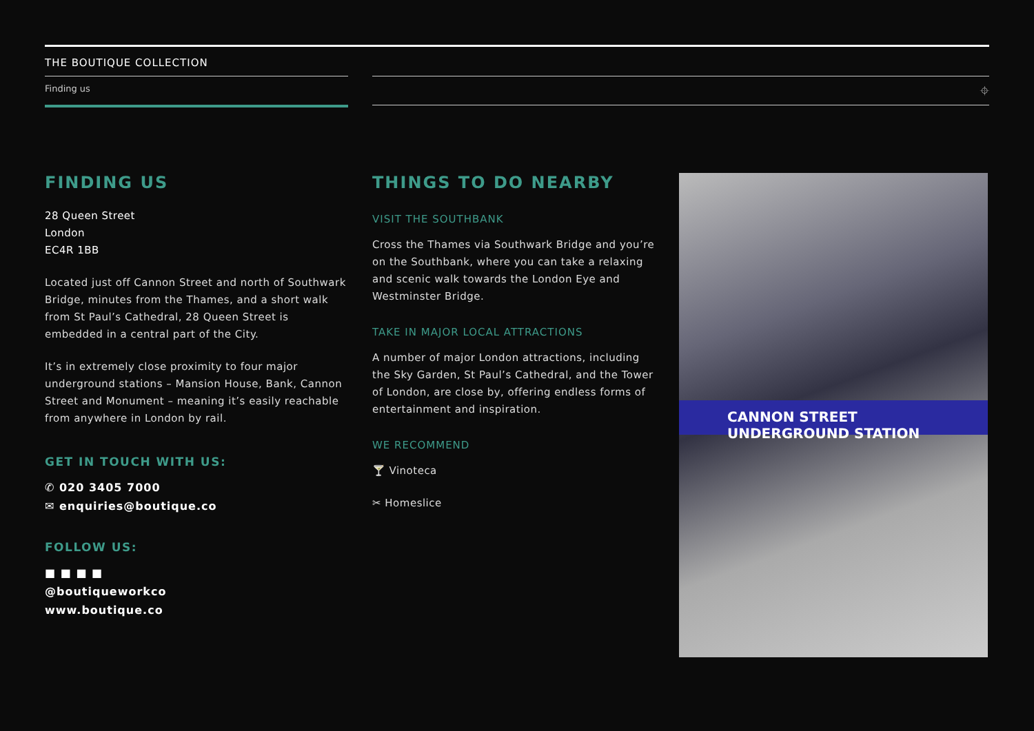THE BOUTIQUE COLLECTION
Finding us
⌖
FINDING US
28 Queen Street
London
EC4R 1BB
Located just off Cannon Street and north of Southwark Bridge, minutes from the Thames, and a short walk from St Paul’s Cathedral, 28 Queen Street is embedded in a central part of the City.
It’s in extremely close proximity to four major underground stations – Mansion House, Bank, Cannon Street and Monument – meaning it’s easily reachable from anywhere in London by rail.
GET IN TOUCH WITH US:
✆ 020 3405 7000
✉ enquiries@boutique.co
FOLLOW US:
■ ■ ■ ■
@boutiqueworkco
www.boutique.co
THINGS TO DO NEARBY
VISIT THE SOUTHBANK
Cross the Thames via Southwark Bridge and you’re on the Southbank, where you can take a relaxing and scenic walk towards the London Eye and Westminster Bridge.
TAKE IN MAJOR LOCAL ATTRACTIONS
A number of major London attractions, including the Sky Garden, St Paul’s Cathedral, and the Tower of London, are close by, offering endless forms of entertainment and inspiration.
WE RECOMMEND
🍸 Vinoteca
✂ Homeslice
CANNON STREET UNDERGROUND STATION